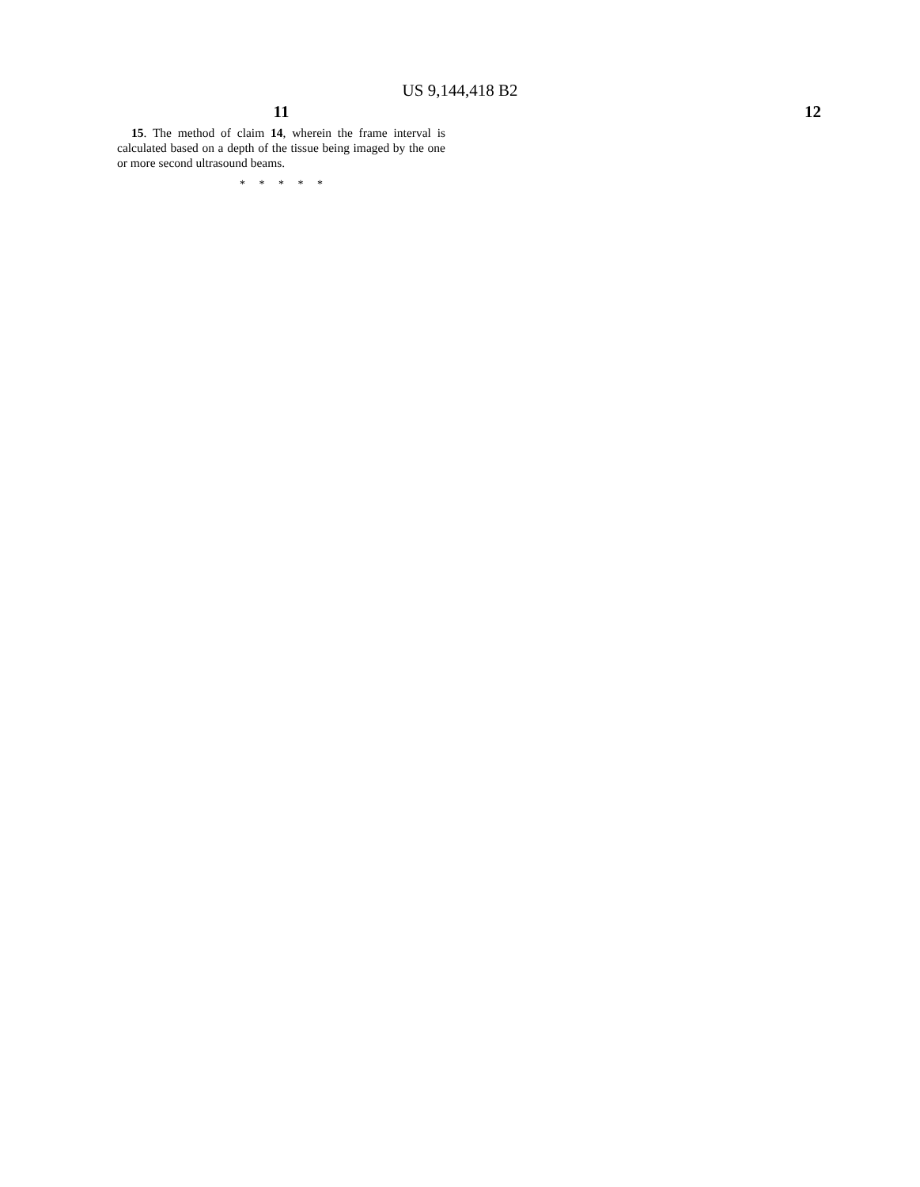US 9,144,418 B2
11
15. The method of claim 14, wherein the frame interval is calculated based on a depth of the tissue being imaged by the one or more second ultrasound beams.
* * * * *
12